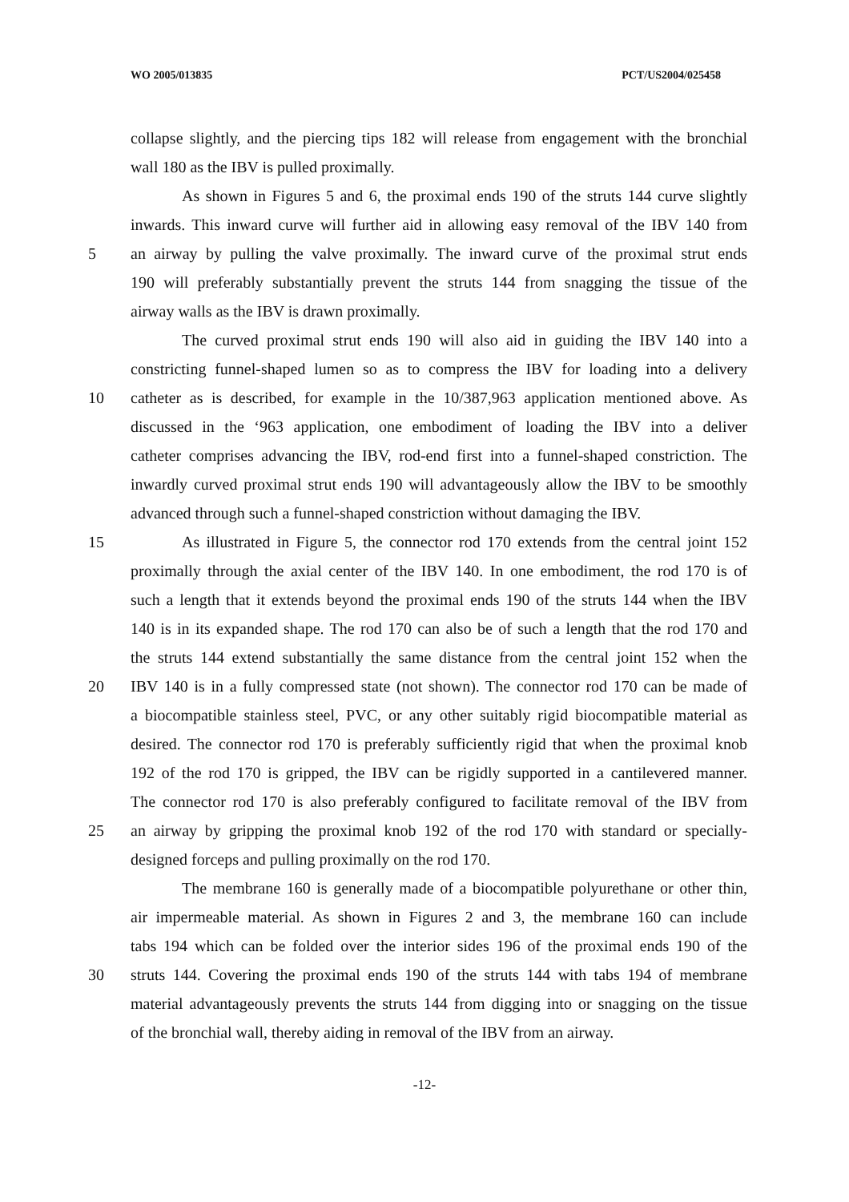WO 2005/013835 PCT/US2004/025458
collapse slightly, and the piercing tips 182 will release from engagement with the bronchial
wall 180 as the IBV is pulled proximally.
As shown in Figures 5 and 6, the proximal ends 190 of the struts 144 curve slightly
inwards. This inward curve will further aid in allowing easy removal of the IBV 140 from
5 an airway by pulling the valve proximally. The inward curve of the proximal strut ends
190 will preferably substantially prevent the struts 144 from snagging the tissue of the
airway walls as the IBV is drawn proximally.
The curved proximal strut ends 190 will also aid in guiding the IBV 140 into a
constricting funnel-shaped lumen so as to compress the IBV for loading into a delivery
10 catheter as is described, for example in the 10/387,963 application mentioned above. As
discussed in the ‘963 application, one embodiment of loading the IBV into a deliver
catheter comprises advancing the IBV, rod-end first into a funnel-shaped constriction. The
inwardly curved proximal strut ends 190 will advantageously allow the IBV to be smoothly
advanced through such a funnel-shaped constriction without damaging the IBV.
15 As illustrated in Figure 5, the connector rod 170 extends from the central joint 152
proximally through the axial center of the IBV 140. In one embodiment, the rod 170 is of
such a length that it extends beyond the proximal ends 190 of the struts 144 when the IBV
140 is in its expanded shape. The rod 170 can also be of such a length that the rod 170 and
the struts 144 extend substantially the same distance from the central joint 152 when the
20 IBV 140 is in a fully compressed state (not shown). The connector rod 170 can be made of
a biocompatible stainless steel, PVC, or any other suitably rigid biocompatible material as
desired. The connector rod 170 is preferably sufficiently rigid that when the proximal knob
192 of the rod 170 is gripped, the IBV can be rigidly supported in a cantilevered manner.
The connector rod 170 is also preferably configured to facilitate removal of the IBV from
25 an airway by gripping the proximal knob 192 of the rod 170 with standard or specially-
designed forceps and pulling proximally on the rod 170.
The membrane 160 is generally made of a biocompatible polyurethane or other thin,
air impermeable material. As shown in Figures 2 and 3, the membrane 160 can include
tabs 194 which can be folded over the interior sides 196 of the proximal ends 190 of the
30 struts 144. Covering the proximal ends 190 of the struts 144 with tabs 194 of membrane
material advantageously prevents the struts 144 from digging into or snagging on the tissue
of the bronchial wall, thereby aiding in removal of the IBV from an airway.
-12-